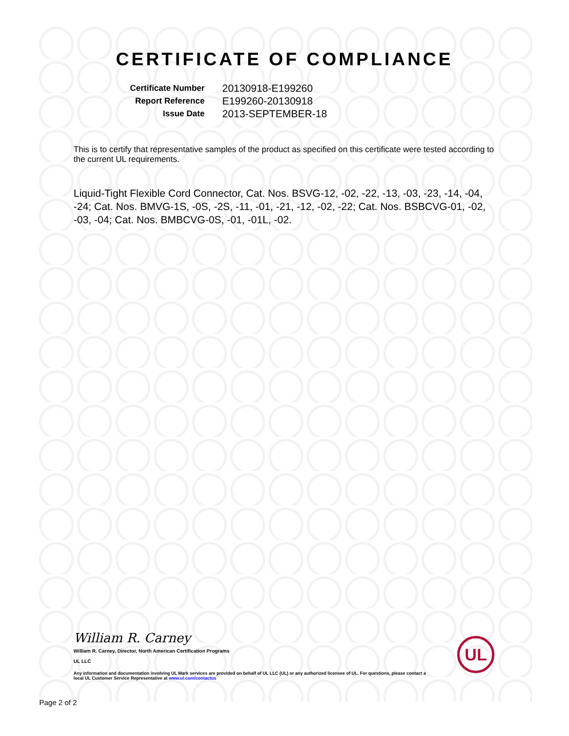CERTIFICATE OF COMPLIANCE
| Certificate Number | 20130918-E199260 |
| Report Reference | E199260-20130918 |
| Issue Date | 2013-SEPTEMBER-18 |
This is to certify that representative samples of the product as specified on this certificate were tested according to the current UL requirements.
Liquid-Tight Flexible Cord Connector, Cat. Nos. BSVG-12, -02, -22, -13, -03, -23, -14, -04, -24; Cat. Nos. BMVG-1S, -0S, -2S, -11, -01, -21, -12, -02, -22; Cat. Nos. BSBCVG-01, -02, -03, -04; Cat. Nos. BMBCVG-0S, -01, -01L, -02.
William R. Carney
William R. Carney, Director, North American Certification Programs
UL LLC
Any information and documentation involving UL Mark services are provided on behalf of UL LLC (UL) or any authorized licensee of UL. For questions, please contact a local UL Customer Service Representative at www.ul.com/contactus
UL
Page 2 of 2